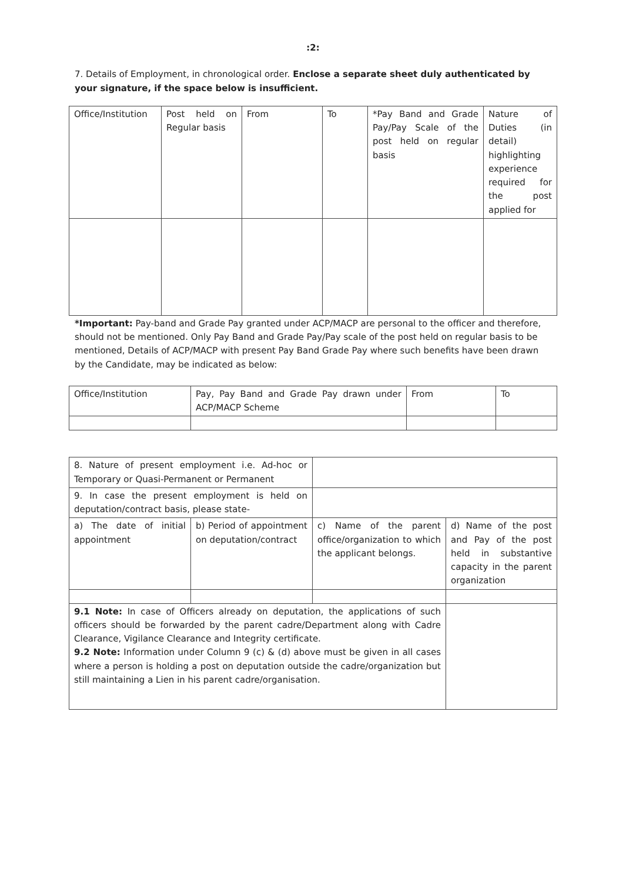:2:
7. Details of Employment, in chronological order. Enclose a separate sheet duly authenticated by your signature, if the space below is insufficient.
| Office/Institution | Post held on Regular basis | From | To | *Pay Band and Grade Pay/Pay Scale of the post held on regular basis | Nature of Duties (in detail) highlighting experience required for the post applied for |
*Important: Pay-band and Grade Pay granted under ACP/MACP are personal to the officer and therefore, should not be mentioned. Only Pay Band and Grade Pay/Pay scale of the post held on regular basis to be mentioned, Details of ACP/MACP with present Pay Band Grade Pay where such benefits have been drawn by the Candidate, may be indicated as below:
| Office/Institution | Pay, Pay Band and Grade Pay drawn under ACP/MACP Scheme | From | To |
| 8. Nature of present employment i.e. Ad-hoc or Temporary or Quasi-Permanent or Permanent | | | |
| 9. In case the present employment is held on deputation/contract basis, please state- | | | |
| a) The date of initial appointment | b) Period of appointment on deputation/contract | c) Name of the parent office/organization to which the applicant belongs. | d) Name of the post and Pay of the post held in substantive capacity in the parent organization |
| 9.1 Note: In case of Officers already on deputation, the applications of such officers should be forwarded by the parent cadre/Department along with Cadre Clearance, Vigilance Clearance and Integrity certificate. 9.2 Note: Information under Column 9 (c) & (d) above must be given in all cases where a person is holding a post on deputation outside the cadre/organization but still maintaining a Lien in his parent cadre/organisation. | | | |